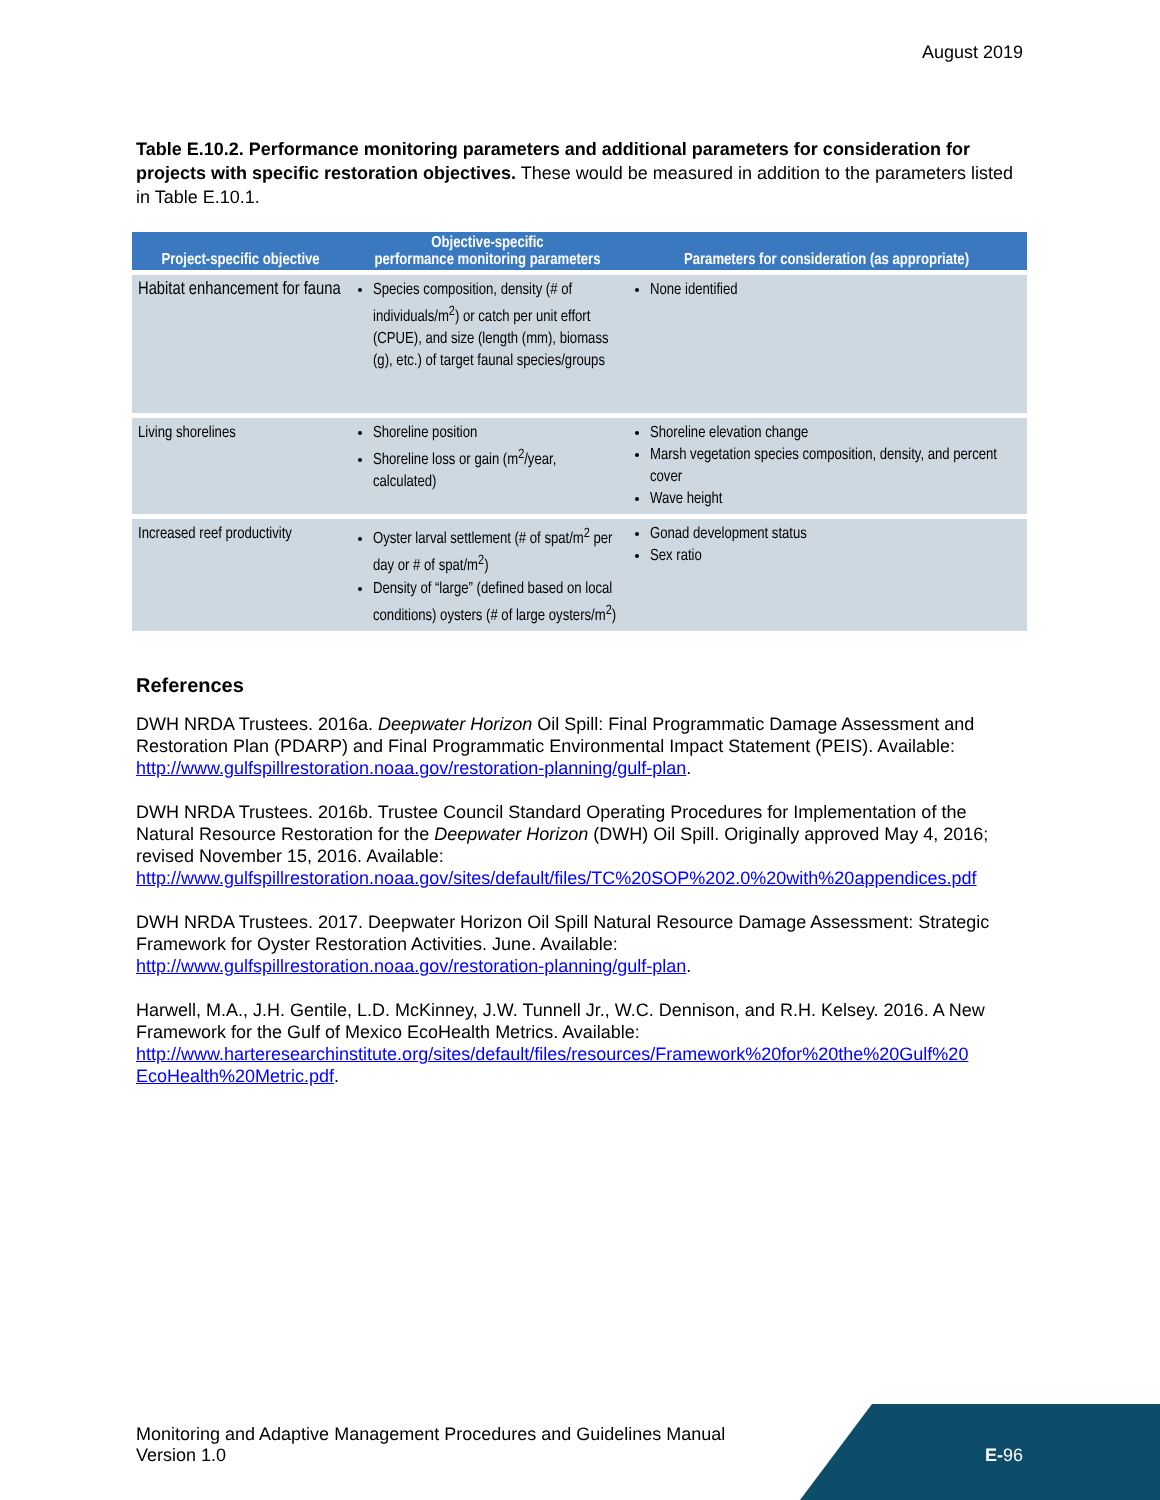August 2019
Table E.10.2. Performance monitoring parameters and additional parameters for consideration for projects with specific restoration objectives. These would be measured in addition to the parameters listed in Table E.10.1.
| Project-specific objective | Objective-specific performance monitoring parameters | Parameters for consideration (as appropriate) |
| --- | --- | --- |
| Habitat enhancement for fauna | Species composition, density (# of individuals/m<sup>2</sup>) or catch per unit effort (CPUE), and size (length (mm), biomass (g), etc.) of target faunal species/groups | None identified |
| Living shorelines | Shoreline position Shoreline loss or gain (m<sup>2</sup>/year, calculated) | Shoreline elevation change Marsh vegetation species composition, density, and percent cover Wave height |
| Increased reef productivity | Oyster larval settlement (# of spat/m<sup>2</sup> per day or # of spat/m<sup>2</sup>) Density of “large” (defined based on local conditions) oysters (# of large oysters/m<sup>2</sup>) | Gonad development status Sex ratio |
References
DWH NRDA Trustees. 2016a. Deepwater Horizon Oil Spill: Final Programmatic Damage Assessment and Restoration Plan (PDARP) and Final Programmatic Environmental Impact Statement (PEIS). Available: http://www.gulfspillrestoration.noaa.gov/restoration-planning/gulf-plan.
DWH NRDA Trustees. 2016b. Trustee Council Standard Operating Procedures for Implementation of the Natural Resource Restoration for the Deepwater Horizon (DWH) Oil Spill. Originally approved May 4, 2016; revised November 15, 2016. Available: http://www.gulfspillrestoration.noaa.gov/sites/default/files/TC%20SOP%202.0%20with%20appendices.pdf
DWH NRDA Trustees. 2017. Deepwater Horizon Oil Spill Natural Resource Damage Assessment: Strategic Framework for Oyster Restoration Activities. June. Available: http://www.gulfspillrestoration.noaa.gov/restoration-planning/gulf-plan.
Harwell, M.A., J.H. Gentile, L.D. McKinney, J.W. Tunnell Jr., W.C. Dennison, and R.H. Kelsey. 2016. A New Framework for the Gulf of Mexico EcoHealth Metrics. Available: http://www.harteresearchinstitute.org/sites/default/files/resources/Framework%20for%20the%20Gulf%20 EcoHealth%20Metric.pdf.
Monitoring and Adaptive Management Procedures and Guidelines Manual
Version 1.0
E-96